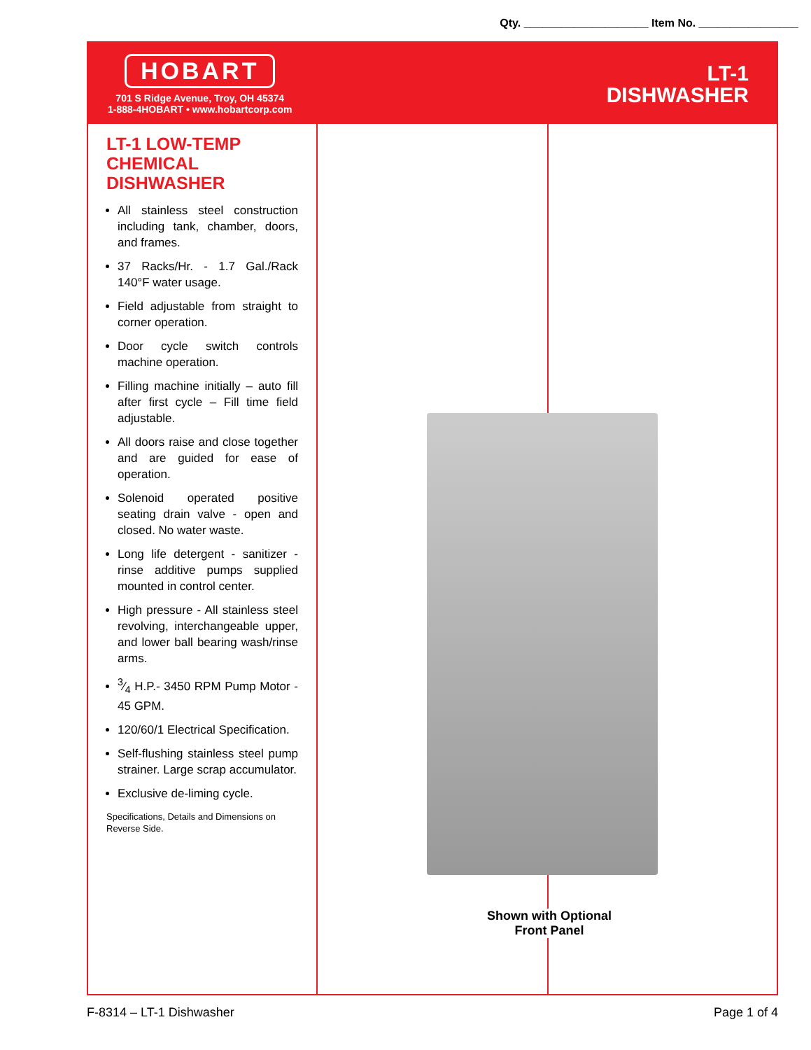Qty. ____________________ Item No. ________________
HOBART
701 S Ridge Avenue, Troy, OH 45374
1-888-4HOBART • www.hobartcorp.com
LT-1
DISHWASHER
LT-1 LOW-TEMP CHEMICAL DISHWASHER
All stainless steel construction including tank, chamber, doors, and frames.
37 Racks/Hr. - 1.7 Gal./Rack 140°F water usage.
Field adjustable from straight to corner operation.
Door cycle switch controls machine operation.
Filling machine initially – auto fill after first cycle – Fill time field adjustable.
All doors raise and close together and are guided for ease of operation.
Solenoid operated positive seating drain valve - open and closed. No water waste.
Long life detergent - sanitizer - rinse additive pumps supplied mounted in control center.
High pressure - All stainless steel revolving, interchangeable upper, and lower ball bearing wash/rinse arms.
3⁄4 H.P.- 3450 RPM Pump Motor - 45 GPM.
120/60/1 Electrical Specification.
Self-flushing stainless steel pump strainer. Large scrap accumulator.
Exclusive de-liming cycle.
Specifications, Details and Dimensions on Reverse Side.
Shown with Optional
Front Panel
F-8314 – LT-1 Dishwasher Page 1 of 4